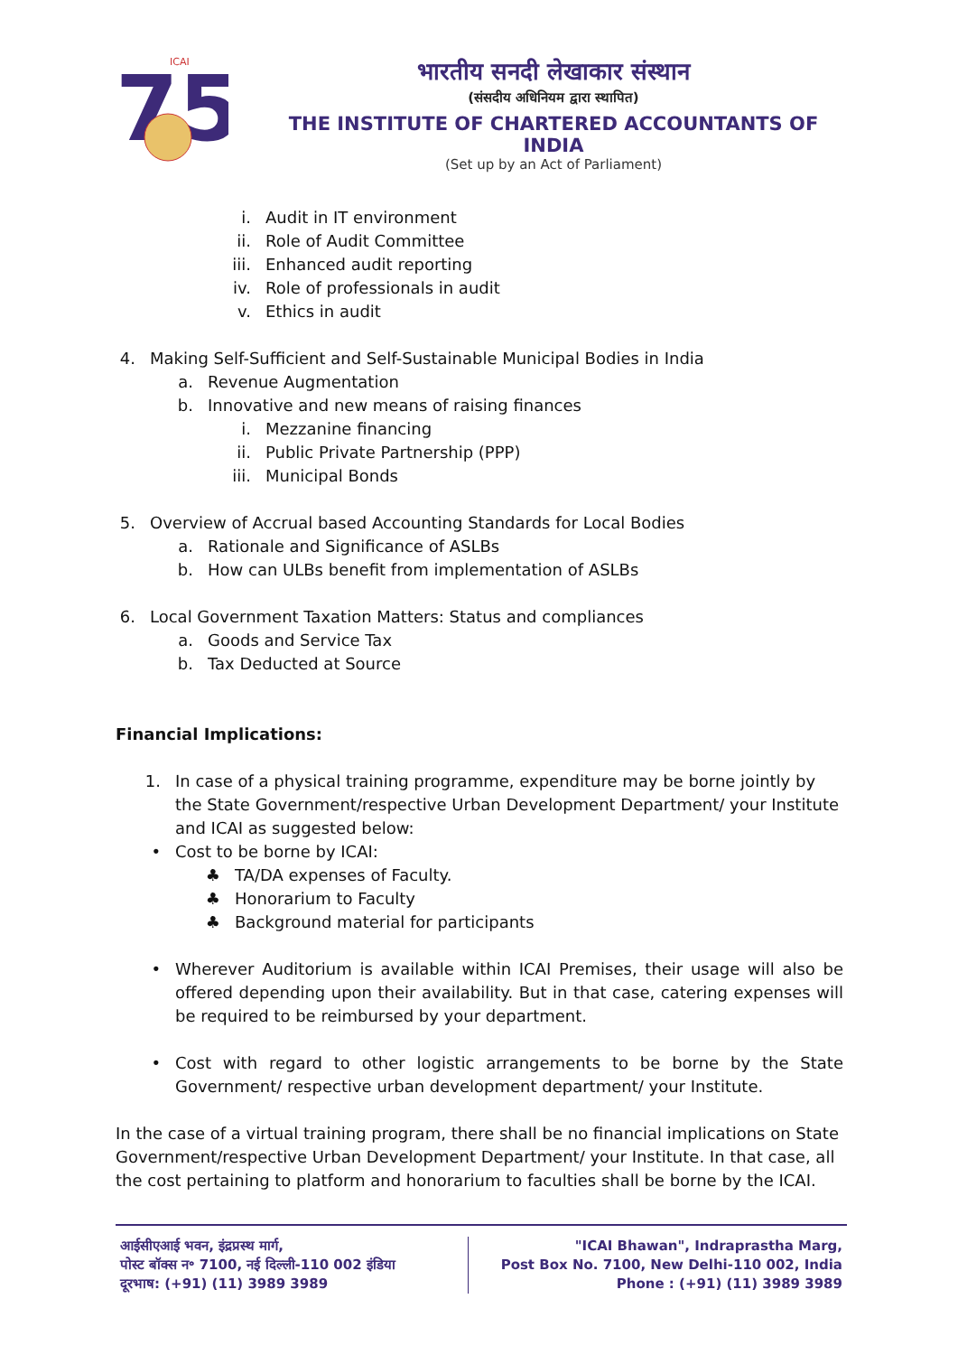75
ICAI
भारतीय सनदी लेखाकार संस्थान
(संसदीय अधिनियम द्वारा स्थापित)
THE INSTITUTE OF CHARTERED ACCOUNTANTS OF INDIA
(Set up by an Act of Parliament)
i. Audit in IT environment
ii. Role of Audit Committee
iii. Enhanced audit reporting
iv. Role of professionals in audit
v. Ethics in audit
4. Making Self-Sufficient and Self-Sustainable Municipal Bodies in India
a. Revenue Augmentation
b. Innovative and new means of raising finances
i. Mezzanine financing
ii. Public Private Partnership (PPP)
iii. Municipal Bonds
5. Overview of Accrual based Accounting Standards for Local Bodies
a. Rationale and Significance of ASLBs
b. How can ULBs benefit from implementation of ASLBs
6. Local Government Taxation Matters: Status and compliances
a. Goods and Service Tax
b. Tax Deducted at Source
Financial Implications:
1. In case of a physical training programme, expenditure may be borne jointly by the State Government/respective Urban Development Department/ your Institute and ICAI as suggested below:
• Cost to be borne by ICAI:
♣ TA/DA expenses of Faculty.
♣ Honorarium to Faculty
♣ Background material for participants
• Wherever Auditorium is available within ICAI Premises, their usage will also be offered depending upon their availability. But in that case, catering expenses will be required to be reimbursed by your department.
• Cost with regard to other logistic arrangements to be borne by the State Government/ respective urban development department/ your Institute.
In the case of a virtual training program, there shall be no financial implications on State Government/respective Urban Development Department/ your Institute. In that case, all the cost pertaining to platform and honorarium to faculties shall be borne by the ICAI.
आईसीएआई भवन, इंद्रप्रस्थ मार्ग,
पोस्ट बॉक्स न॰ 7100, नई दिल्ली-110 002 इंडिया
दूरभाष: (+91) (11) 3989 3989
"ICAI Bhawan", Indraprastha Marg,
Post Box No. 7100, New Delhi-110 002, India
Phone : (+91) (11) 3989 3989